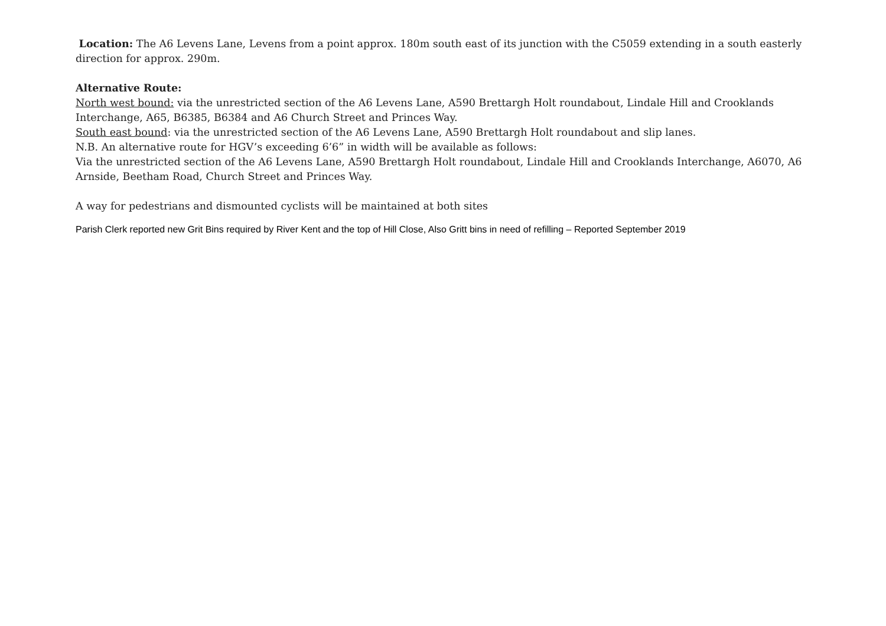Location: The A6 Levens Lane, Levens from a point approx. 180m south east of its junction with the C5059 extending in a south easterly direction for approx. 290m.
Alternative Route:
North west bound: via the unrestricted section of the A6 Levens Lane, A590 Brettargh Holt roundabout, Lindale Hill and Crooklands Interchange, A65, B6385, B6384 and A6 Church Street and Princes Way.
South east bound: via the unrestricted section of the A6 Levens Lane, A590 Brettargh Holt roundabout and slip lanes.
N.B. An alternative route for HGV’s exceeding 6’6” in width will be available as follows:
Via the unrestricted section of the A6 Levens Lane, A590 Brettargh Holt roundabout, Lindale Hill and Crooklands Interchange, A6070, A6 Arnside, Beetham Road, Church Street and Princes Way.
A way for pedestrians and dismounted cyclists will be maintained at both sites
Parish Clerk reported new Grit Bins required by River Kent and the top of Hill Close, Also Gritt bins in need of refilling – Reported September 2019